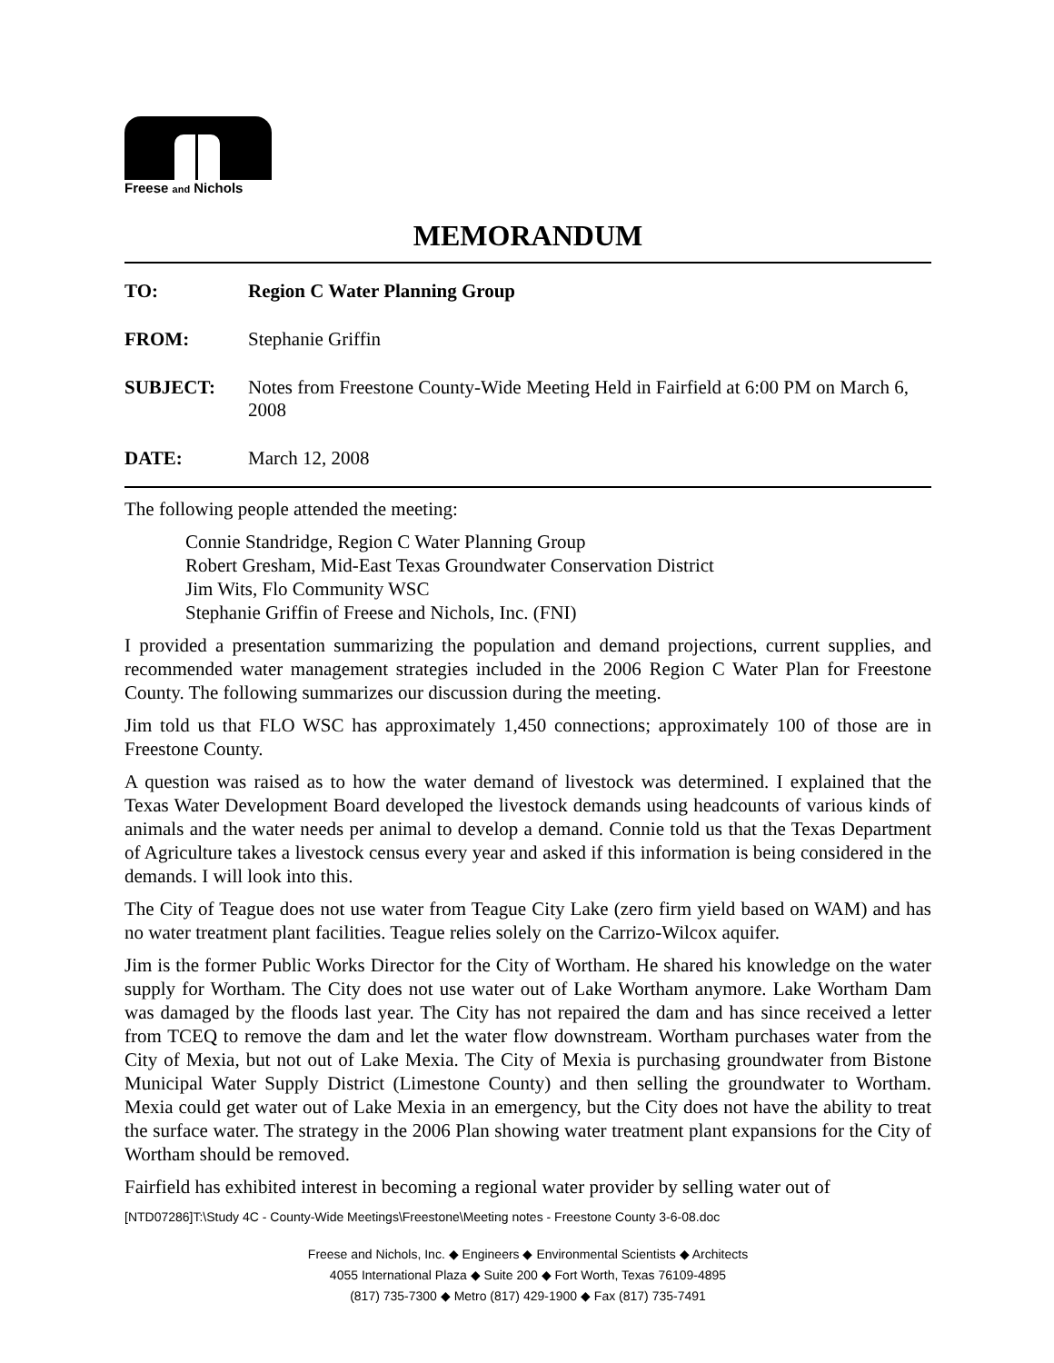Freese and Nichols
MEMORANDUM
TO: Region C Water Planning Group
FROM: Stephanie Griffin
SUBJECT: Notes from Freestone County-Wide Meeting Held in Fairfield at 6:00 PM on March 6, 2008
DATE: March 12, 2008
The following people attended the meeting:
Connie Standridge, Region C Water Planning Group
Robert Gresham, Mid-East Texas Groundwater Conservation District
Jim Wits, Flo Community WSC
Stephanie Griffin of Freese and Nichols, Inc. (FNI)
I provided a presentation summarizing the population and demand projections, current supplies, and recommended water management strategies included in the 2006 Region C Water Plan for Freestone County. The following summarizes our discussion during the meeting.
Jim told us that FLO WSC has approximately 1,450 connections; approximately 100 of those are in Freestone County.
A question was raised as to how the water demand of livestock was determined. I explained that the Texas Water Development Board developed the livestock demands using headcounts of various kinds of animals and the water needs per animal to develop a demand. Connie told us that the Texas Department of Agriculture takes a livestock census every year and asked if this information is being considered in the demands. I will look into this.
The City of Teague does not use water from Teague City Lake (zero firm yield based on WAM) and has no water treatment plant facilities. Teague relies solely on the Carrizo-Wilcox aquifer.
Jim is the former Public Works Director for the City of Wortham. He shared his knowledge on the water supply for Wortham. The City does not use water out of Lake Wortham anymore. Lake Wortham Dam was damaged by the floods last year. The City has not repaired the dam and has since received a letter from TCEQ to remove the dam and let the water flow downstream. Wortham purchases water from the City of Mexia, but not out of Lake Mexia. The City of Mexia is purchasing groundwater from Bistone Municipal Water Supply District (Limestone County) and then selling the groundwater to Wortham. Mexia could get water out of Lake Mexia in an emergency, but the City does not have the ability to treat the surface water. The strategy in the 2006 Plan showing water treatment plant expansions for the City of Wortham should be removed.
Fairfield has exhibited interest in becoming a regional water provider by selling water out of
[NTD07286]T:\Study 4C - County-Wide Meetings\Freestone\Meeting notes - Freestone County 3-6-08.doc
Freese and Nichols, Inc. ◆ Engineers ◆ Environmental Scientists ◆ Architects
4055 International Plaza ◆ Suite 200 ◆ Fort Worth, Texas 76109-4895
(817) 735-7300 ◆ Metro (817) 429-1900 ◆ Fax (817) 735-7491